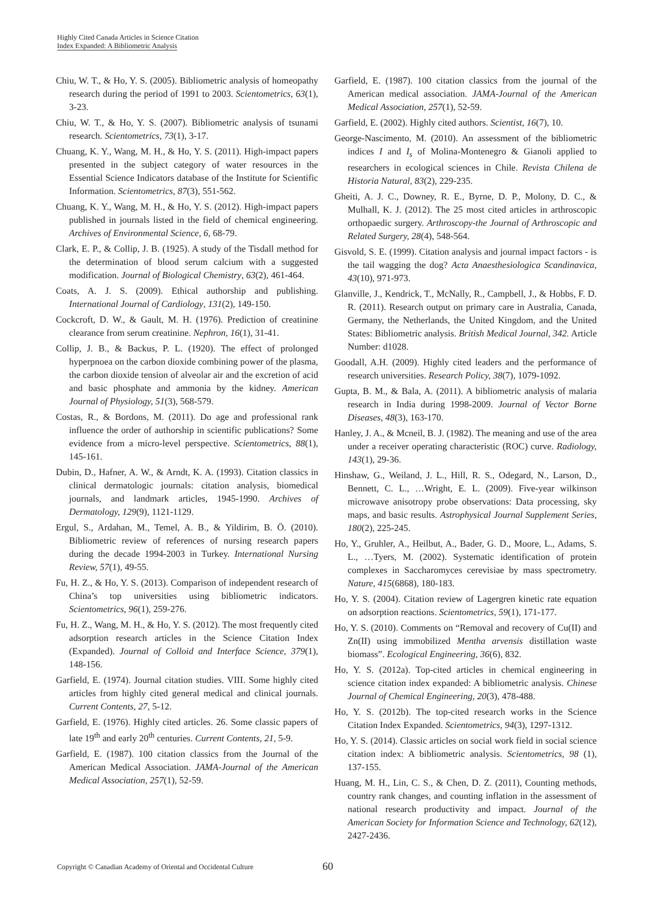Highly Cited Canada Articles in Science Citation
Index Expanded: A Bibliometric Analysis
Chiu, W. T., & Ho, Y. S. (2005). Bibliometric analysis of homeopathy research during the period of 1991 to 2003. Scientometrics, 63(1), 3-23.
Chiu, W. T., & Ho, Y. S. (2007). Bibliometric analysis of tsunami research. Scientometrics, 73(1), 3-17.
Chuang, K. Y., Wang, M. H., & Ho, Y. S. (2011). High-impact papers presented in the subject category of water resources in the Essential Science Indicators database of the Institute for Scientific Information. Scientometrics, 87(3), 551-562.
Chuang, K. Y., Wang, M. H., & Ho, Y. S. (2012). High-impact papers published in journals listed in the field of chemical engineering. Archives of Environmental Science, 6, 68-79.
Clark, E. P., & Collip, J. B. (1925). A study of the Tisdall method for the determination of blood serum calcium with a suggested modification. Journal of Biological Chemistry, 63(2), 461-464.
Coats, A. J. S. (2009). Ethical authorship and publishing. International Journal of Cardiology, 131(2), 149-150.
Cockcroft, D. W., & Gault, M. H. (1976). Prediction of creatinine clearance from serum creatinine. Nephron, 16(1), 31-41.
Collip, J. B., & Backus, P. L. (1920). The effect of prolonged hyperpnoea on the carbon dioxide combining power of the plasma, the carbon dioxide tension of alveolar air and the excretion of acid and basic phosphate and ammonia by the kidney. American Journal of Physiology, 51(3), 568-579.
Costas, R., & Bordons, M. (2011). Do age and professional rank influence the order of authorship in scientific publications? Some evidence from a micro-level perspective. Scientometrics, 88(1), 145-161.
Dubin, D., Hafner, A. W., & Arndt, K. A. (1993). Citation classics in clinical dermatologic journals: citation analysis, biomedical journals, and landmark articles, 1945-1990. Archives of Dermatology, 129(9), 1121-1129.
Ergul, S., Ardahan, M., Temel, A. B., & Yildirim, B. Ö. (2010). Bibliometric review of references of nursing research papers during the decade 1994-2003 in Turkey. International Nursing Review, 57(1), 49-55.
Fu, H. Z., & Ho, Y. S. (2013). Comparison of independent research of China’s top universities using bibliometric indicators. Scientometrics, 96(1), 259-276.
Fu, H. Z., Wang, M. H., & Ho, Y. S. (2012). The most frequently cited adsorption research articles in the Science Citation Index (Expanded). Journal of Colloid and Interface Science, 379(1), 148-156.
Garfield, E. (1974). Journal citation studies. VIII. Some highly cited articles from highly cited general medical and clinical journals. Current Contents, 27, 5-12.
Garfield, E. (1976). Highly cited articles. 26. Some classic papers of late 19<sup>th</sup> and early 20<sup>th</sup> centuries. Current Contents, 21, 5-9.
Garfield, E. (1987). 100 citation classics from the Journal of the American Medical Association. JAMA-Journal of the American Medical Association, 257(1), 52-59.
Garfield, E. (1987). 100 citation classics from the journal of the American medical association. JAMA-Journal of the American Medical Association, 257(1), 52-59.
Garfield, E. (2002). Highly cited authors. Scientist, 16(7), 10.
George-Nascimento, M. (2010). An assessment of the bibliometric indices I and I<sub>s</sub> of Molina-Montenegro & Gianoli applied to researchers in ecological sciences in Chile. Revista Chilena de Historia Natural, 83(2), 229-235.
Gheiti, A. J. C., Downey, R. E., Byrne, D. P., Molony, D. C., & Mulhall, K. J. (2012). The 25 most cited articles in arthroscopic orthopaedic surgery. Arthroscopy-the Journal of Arthroscopic and Related Surgery, 28(4), 548-564.
Gisvold, S. E. (1999). Citation analysis and journal impact factors - is the tail wagging the dog? Acta Anaesthesiologica Scandinavica, 43(10), 971-973.
Glanville, J., Kendrick, T., McNally, R., Campbell, J., & Hobbs, F. D. R. (2011). Research output on primary care in Australia, Canada, Germany, the Netherlands, the United Kingdom, and the United States: Bibliometric analysis. British Medical Journal, 342. Article Number: d1028.
Goodall, A.H. (2009). Highly cited leaders and the performance of research universities. Research Policy, 38(7), 1079-1092.
Gupta, B. M., & Bala, A. (2011). A bibliometric analysis of malaria research in India during 1998-2009. Journal of Vector Borne Diseases, 48(3), 163-170.
Hanley, J. A., & Mcneil, B. J. (1982). The meaning and use of the area under a receiver operating characteristic (ROC) curve. Radiology, 143(1), 29-36.
Hinshaw, G., Weiland, J. L., Hill, R. S., Odegard, N., Larson, D., Bennett, C. L., …Wright, E. L. (2009). Five-year wilkinson microwave anisotropy probe observations: Data processing, sky maps, and basic results. Astrophysical Journal Supplement Series, 180(2), 225-245.
Ho, Y., Gruhler, A., Heilbut, A., Bader, G. D., Moore, L., Adams, S. L., …Tyers, M. (2002). Systematic identification of protein complexes in Saccharomyces cerevisiae by mass spectrometry. Nature, 415(6868), 180-183.
Ho, Y. S. (2004). Citation review of Lagergren kinetic rate equation on adsorption reactions. Scientometrics, 59(1), 171-177.
Ho, Y. S. (2010). Comments on “Removal and recovery of Cu(II) and Zn(II) using immobilized Mentha arvensis distillation waste biomass”. Ecological Engineering, 36(6), 832.
Ho, Y. S. (2012a). Top-cited articles in chemical engineering in science citation index expanded: A bibliometric analysis. Chinese Journal of Chemical Engineering, 20(3), 478-488.
Ho, Y. S. (2012b). The top-cited research works in the Science Citation Index Expanded. Scientometrics, 94(3), 1297-1312.
Ho, Y. S. (2014). Classic articles on social work field in social science citation index: A bibliometric analysis. Scientometrics, 98 (1), 137-155.
Huang, M. H., Lin, C. S., & Chen, D. Z. (2011), Counting methods, country rank changes, and counting inflation in the assessment of national research productivity and impact. Journal of the American Society for Information Science and Technology, 62(12), 2427-2436.
Copyright © Canadian Academy of Oriental and Occidental Culture 60